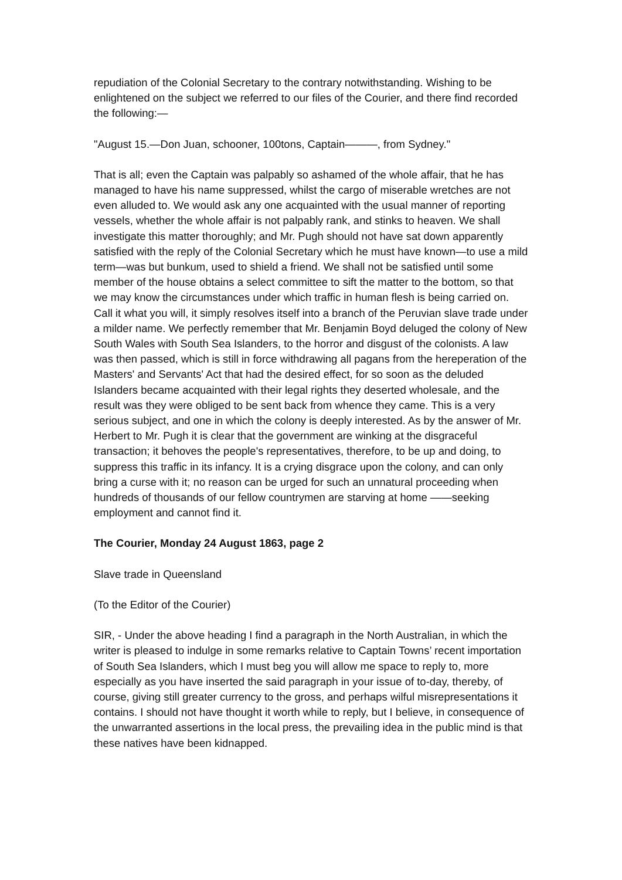repudiation of the Colonial Secretary to the contrary notwithstanding. Wishing to be enlightened on the subject we referred to our files of the Courier, and there find recorded the following:—
"August 15.—Don Juan, schooner, 100tons, Captain———, from Sydney."
That is all; even the Captain was palpably so ashamed of the whole affair, that he has managed to have his name suppressed, whilst the cargo of miserable wretches are not even alluded to. We would ask any one acquainted with the usual manner of reporting vessels, whether the whole affair is not palpably rank, and stinks to heaven. We shall investigate this matter thoroughly; and Mr. Pugh should not have sat down apparently satisfied with the reply of the Colonial Secretary which he must have known—to use a mild term—was but bunkum, used to shield a friend. We shall not be satisfied until some member of the house obtains a select committee to sift the matter to the bottom, so that we may know the circumstances under which traffic in human flesh is being carried on. Call it what you will, it simply resolves itself into a branch of the Peruvian slave trade under a milder name. We perfectly remember that Mr. Benjamin Boyd deluged the colony of New South Wales with South Sea Islanders, to the horror and disgust of the colonists. A law was then passed, which is still in force withdrawing all pagans from the hereperation of the Masters' and Servants' Act that had the desired effect, for so soon as the deluded Islanders became acquainted with their legal rights they deserted wholesale, and the result was they were obliged to be sent back from whence they came. This is a very serious subject, and one in which the colony is deeply interested. As by the answer of Mr. Herbert to Mr. Pugh it is clear that the government are winking at the disgraceful transaction; it behoves the people's representatives, therefore, to be up and doing, to suppress this traffic in its infancy. It is a crying disgrace upon the colony, and can only bring a curse with it; no reason can be urged for such an unnatural proceeding when hundreds of thousands of our fellow countrymen are starving at home ——seeking employment and cannot find it.
The Courier, Monday 24 August 1863, page 2
Slave trade in Queensland
(To the Editor of the Courier)
SIR, - Under the above heading I find a paragraph in the North Australian, in which the writer is pleased to indulge in some remarks relative to Captain Towns’ recent importation of South Sea Islanders, which I must beg you will allow me space to reply to, more especially as you have inserted the said paragraph in your issue of to-day, thereby, of course, giving still greater currency to the gross, and perhaps wilful misrepresentations it contains. I should not have thought it worth while to reply, but I believe, in consequence of the unwarranted assertions in the local press, the prevailing idea in the public mind is that these natives have been kidnapped.